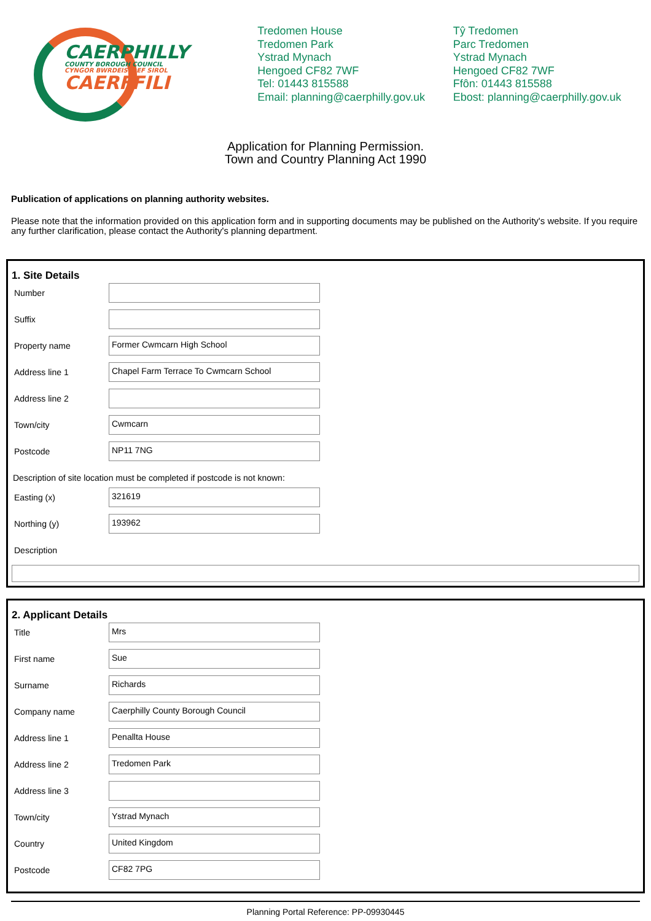CAERPHILLY
COUNTY BOROUGH COUNCIL
CYNGOR BWRDEISTREF SIROL
CAERFFILI
Tredomen House
Tredomen Park
Ystrad Mynach
Hengoed CF82 7WF
Tel: 01443 815588
Email: planning@caerphilly.gov.uk
Tŷ Tredomen
Parc Tredomen
Ystrad Mynach
Hengoed CF82 7WF
Ffôn: 01443 815588
Ebost: planning@caerphilly.gov.uk
Application for Planning Permission.
Town and Country Planning Act 1990
Publication of applications on planning authority websites.
Please note that the information provided on this application form and in supporting documents may be published on the Authority's website. If you require any further clarification, please contact the Authority's planning department.
1. Site Details
Number
Suffix
Property name
Former Cwmcarn High School
Address line 1
Chapel Farm Terrace To Cwmcarn School
Address line 2
Town/city
Cwmcarn
Postcode
NP11 7NG
Description of site location must be completed if postcode is not known:
Easting (x)
321619
Northing (y)
193962
Description
2. Applicant Details
Title
Mrs
First name
Sue
Surname
Richards
Company name
Caerphilly County Borough Council
Address line 1
Penallta House
Address line 2
Tredomen Park
Address line 3
Town/city
Ystrad Mynach
Country
United Kingdom
Postcode
CF82 7PG
Planning Portal Reference: PP-09930445